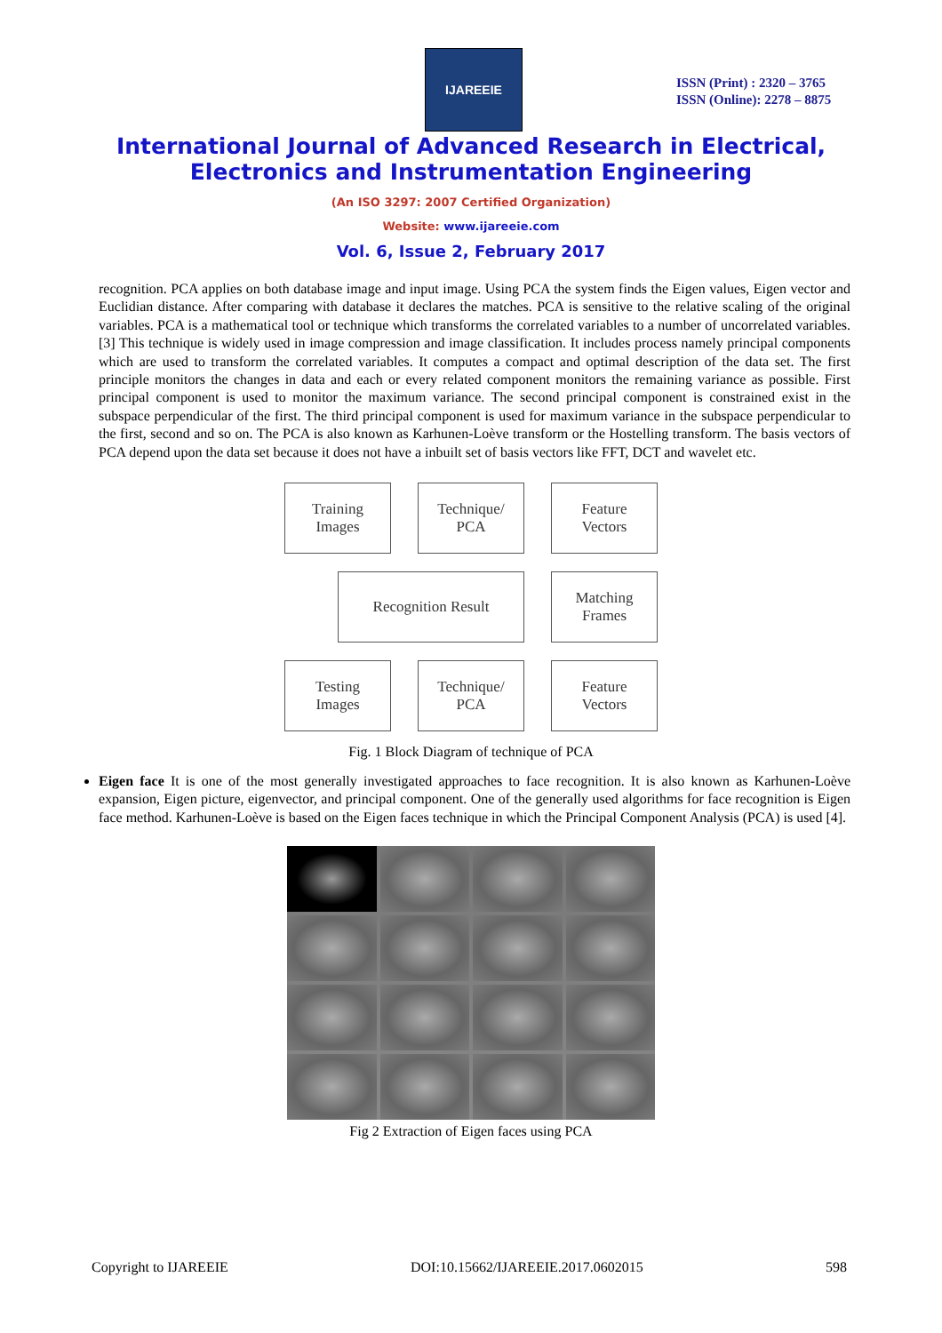IJAREEIE
ISSN (Print) : 2320 – 3765
ISSN (Online): 2278 – 8875
International Journal of Advanced Research in Electrical,
Electronics and Instrumentation Engineering
(An ISO 3297: 2007 Certified Organization)
Website: www.ijareeie.com
Vol. 6, Issue 2, February 2017
recognition. PCA applies on both database image and input image. Using PCA the system finds the Eigen values, Eigen vector and Euclidian distance. After comparing with database it declares the matches. PCA is sensitive to the relative scaling of the original variables. PCA is a mathematical tool or technique which transforms the correlated variables to a number of uncorrelated variables. [3] This technique is widely used in image compression and image classification. It includes process namely principal components which are used to transform the correlated variables. It computes a compact and optimal description of the data set. The first principle monitors the changes in data and each or every related component monitors the remaining variance as possible. First principal component is used to monitor the maximum variance. The second principal component is constrained exist in the subspace perpendicular of the first. The third principal component is used for maximum variance in the subspace perpendicular to the first, second and so on. The PCA is also known as Karhunen-Loève transform or the Hostelling transform. The basis vectors of PCA depend upon the data set because it does not have a inbuilt set of basis vectors like FFT, DCT and wavelet etc.
Training
Images
Technique/
PCA
Feature
Vectors
Recognition Result
Matching
Frames
Testing
Images
Technique/
PCA
Feature
Vectors
Fig. 1 Block Diagram of technique of PCA
Eigen face It is one of the most generally investigated approaches to face recognition. It is also known as Karhunen-Loève expansion, Eigen picture, eigenvector, and principal component. One of the generally used algorithms for face recognition is Eigen face method. Karhunen-Loève is based on the Eigen faces technique in which the Principal Component Analysis (PCA) is used [4].
Fig 2 Extraction of Eigen faces using PCA
Copyright to IJAREEIE DOI:10.15662/IJAREEIE.2017.0602015 598